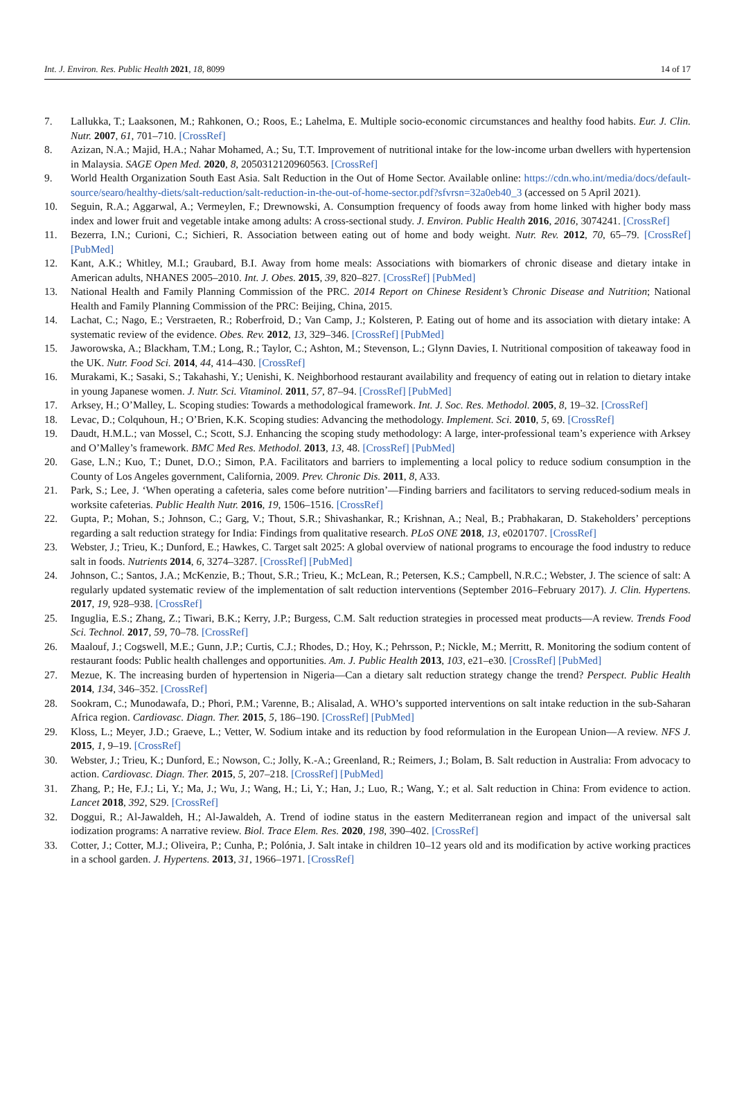Int. J. Environ. Res. Public Health 2021, 18, 8099 14 of 17
7. Lallukka, T.; Laaksonen, M.; Rahkonen, O.; Roos, E.; Lahelma, E. Multiple socio-economic circumstances and healthy food habits. Eur. J. Clin. Nutr. 2007, 61, 701–710. [CrossRef]
8. Azizan, N.A.; Majid, H.A.; Nahar Mohamed, A.; Su, T.T. Improvement of nutritional intake for the low-income urban dwellers with hypertension in Malaysia. SAGE Open Med. 2020, 8, 2050312120960563. [CrossRef]
9. World Health Organization South East Asia. Salt Reduction in the Out of Home Sector. Available online: https://cdn.who.int/media/docs/default-source/searo/healthy-diets/salt-reduction/salt-reduction-in-the-out-of-home-sector.pdf?sfvrsn=32a0eb40_3 (accessed on 5 April 2021).
10. Seguin, R.A.; Aggarwal, A.; Vermeylen, F.; Drewnowski, A. Consumption frequency of foods away from home linked with higher body mass index and lower fruit and vegetable intake among adults: A cross-sectional study. J. Environ. Public Health 2016, 2016, 3074241. [CrossRef]
11. Bezerra, I.N.; Curioni, C.; Sichieri, R. Association between eating out of home and body weight. Nutr. Rev. 2012, 70, 65–79. [CrossRef] [PubMed]
12. Kant, A.K.; Whitley, M.I.; Graubard, B.I. Away from home meals: Associations with biomarkers of chronic disease and dietary intake in American adults, NHANES 2005–2010. Int. J. Obes. 2015, 39, 820–827. [CrossRef] [PubMed]
13. National Health and Family Planning Commission of the PRC. 2014 Report on Chinese Resident’s Chronic Disease and Nutrition; National Health and Family Planning Commission of the PRC: Beijing, China, 2015.
14. Lachat, C.; Nago, E.; Verstraeten, R.; Roberfroid, D.; Van Camp, J.; Kolsteren, P. Eating out of home and its association with dietary intake: A systematic review of the evidence. Obes. Rev. 2012, 13, 329–346. [CrossRef] [PubMed]
15. Jaworowska, A.; Blackham, T.M.; Long, R.; Taylor, C.; Ashton, M.; Stevenson, L.; Glynn Davies, I. Nutritional composition of takeaway food in the UK. Nutr. Food Sci. 2014, 44, 414–430. [CrossRef]
16. Murakami, K.; Sasaki, S.; Takahashi, Y.; Uenishi, K. Neighborhood restaurant availability and frequency of eating out in relation to dietary intake in young Japanese women. J. Nutr. Sci. Vitaminol. 2011, 57, 87–94. [CrossRef] [PubMed]
17. Arksey, H.; O’Malley, L. Scoping studies: Towards a methodological framework. Int. J. Soc. Res. Methodol. 2005, 8, 19–32. [CrossRef]
18. Levac, D.; Colquhoun, H.; O’Brien, K.K. Scoping studies: Advancing the methodology. Implement. Sci. 2010, 5, 69. [CrossRef]
19. Daudt, H.M.L.; van Mossel, C.; Scott, S.J. Enhancing the scoping study methodology: A large, inter-professional team’s experience with Arksey and O’Malley’s framework. BMC Med Res. Methodol. 2013, 13, 48. [CrossRef] [PubMed]
20. Gase, L.N.; Kuo, T.; Dunet, D.O.; Simon, P.A. Facilitators and barriers to implementing a local policy to reduce sodium consumption in the County of Los Angeles government, California, 2009. Prev. Chronic Dis. 2011, 8, A33.
21. Park, S.; Lee, J. ‘When operating a cafeteria, sales come before nutrition’—Finding barriers and facilitators to serving reduced-sodium meals in worksite cafeterias. Public Health Nutr. 2016, 19, 1506–1516. [CrossRef]
22. Gupta, P.; Mohan, S.; Johnson, C.; Garg, V.; Thout, S.R.; Shivashankar, R.; Krishnan, A.; Neal, B.; Prabhakaran, D. Stakeholders’ perceptions regarding a salt reduction strategy for India: Findings from qualitative research. PLoS ONE 2018, 13, e0201707. [CrossRef]
23. Webster, J.; Trieu, K.; Dunford, E.; Hawkes, C. Target salt 2025: A global overview of national programs to encourage the food industry to reduce salt in foods. Nutrients 2014, 6, 3274–3287. [CrossRef] [PubMed]
24. Johnson, C.; Santos, J.A.; McKenzie, B.; Thout, S.R.; Trieu, K.; McLean, R.; Petersen, K.S.; Campbell, N.R.C.; Webster, J. The science of salt: A regularly updated systematic review of the implementation of salt reduction interventions (September 2016–February 2017). J. Clin. Hypertens. 2017, 19, 928–938. [CrossRef]
25. Inguglia, E.S.; Zhang, Z.; Tiwari, B.K.; Kerry, J.P.; Burgess, C.M. Salt reduction strategies in processed meat products—A review. Trends Food Sci. Technol. 2017, 59, 70–78. [CrossRef]
26. Maalouf, J.; Cogswell, M.E.; Gunn, J.P.; Curtis, C.J.; Rhodes, D.; Hoy, K.; Pehrsson, P.; Nickle, M.; Merritt, R. Monitoring the sodium content of restaurant foods: Public health challenges and opportunities. Am. J. Public Health 2013, 103, e21–e30. [CrossRef] [PubMed]
27. Mezue, K. The increasing burden of hypertension in Nigeria—Can a dietary salt reduction strategy change the trend? Perspect. Public Health 2014, 134, 346–352. [CrossRef]
28. Sookram, C.; Munodawafa, D.; Phori, P.M.; Varenne, B.; Alisalad, A. WHO’s supported interventions on salt intake reduction in the sub-Saharan Africa region. Cardiovasc. Diagn. Ther. 2015, 5, 186–190. [CrossRef] [PubMed]
29. Kloss, L.; Meyer, J.D.; Graeve, L.; Vetter, W. Sodium intake and its reduction by food reformulation in the European Union—A review. NFS J. 2015, 1, 9–19. [CrossRef]
30. Webster, J.; Trieu, K.; Dunford, E.; Nowson, C.; Jolly, K.-A.; Greenland, R.; Reimers, J.; Bolam, B. Salt reduction in Australia: From advocacy to action. Cardiovasc. Diagn. Ther. 2015, 5, 207–218. [CrossRef] [PubMed]
31. Zhang, P.; He, F.J.; Li, Y.; Ma, J.; Wu, J.; Wang, H.; Li, Y.; Han, J.; Luo, R.; Wang, Y.; et al. Salt reduction in China: From evidence to action. Lancet 2018, 392, S29. [CrossRef]
32. Doggui, R.; Al-Jawaldeh, H.; Al-Jawaldeh, A. Trend of iodine status in the eastern Mediterranean region and impact of the universal salt iodization programs: A narrative review. Biol. Trace Elem. Res. 2020, 198, 390–402. [CrossRef]
33. Cotter, J.; Cotter, M.J.; Oliveira, P.; Cunha, P.; Polónia, J. Salt intake in children 10–12 years old and its modification by active working practices in a school garden. J. Hypertens. 2013, 31, 1966–1971. [CrossRef]